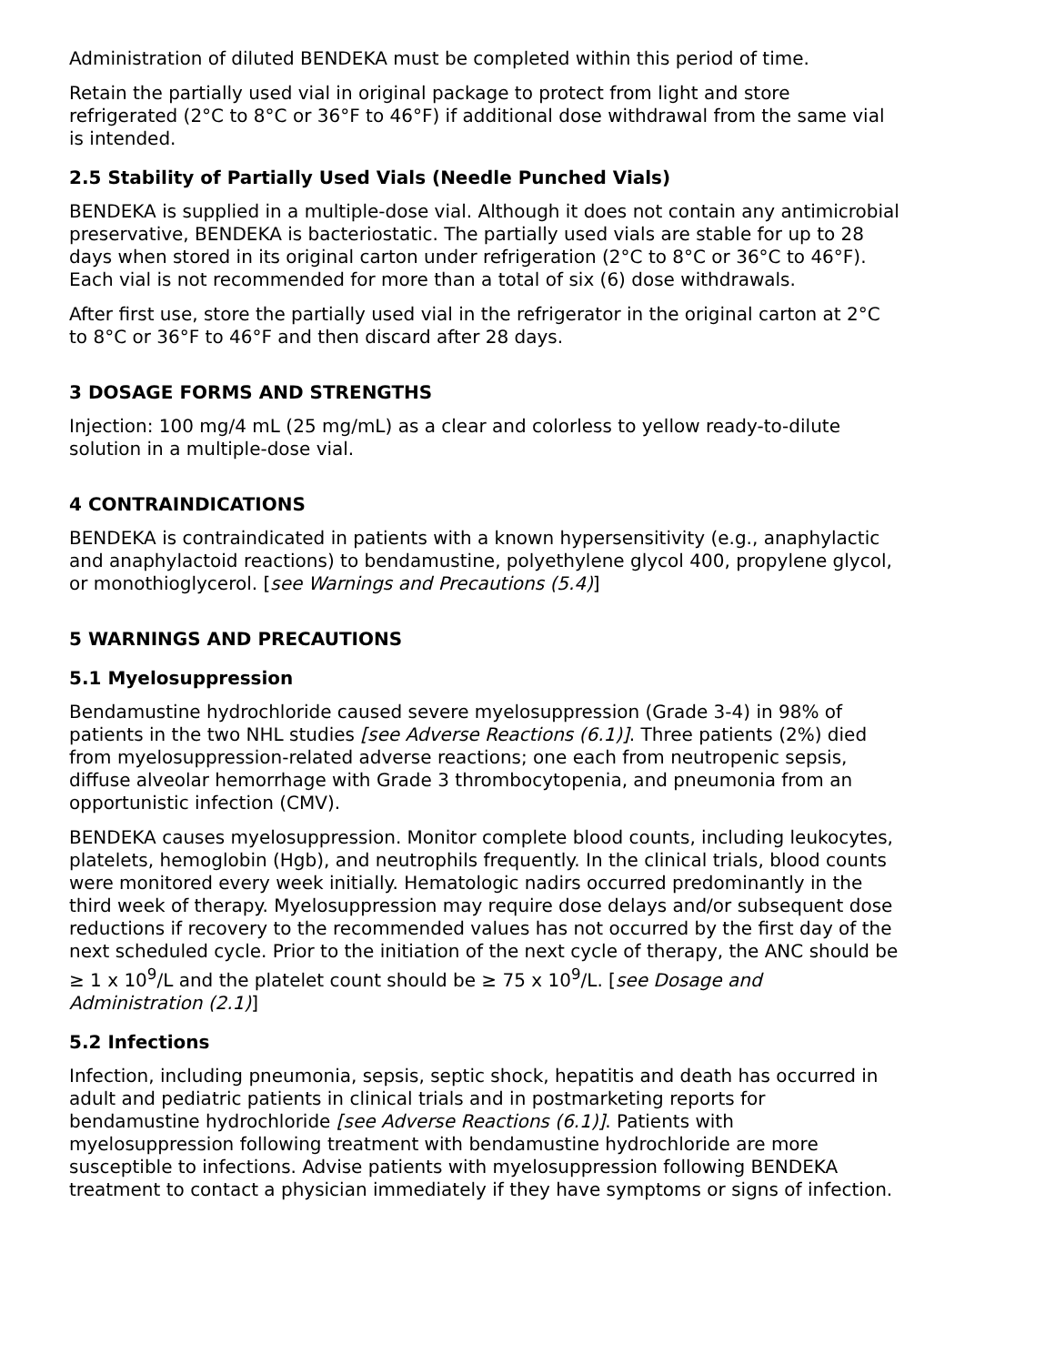Administration of diluted BENDEKA must be completed within this period of time.
Retain the partially used vial in original package to protect from light and store refrigerated (2°C to 8°C or 36°F to 46°F) if additional dose withdrawal from the same vial is intended.
2.5 Stability of Partially Used Vials (Needle Punched Vials)
BENDEKA is supplied in a multiple-dose vial. Although it does not contain any antimicrobial preservative, BENDEKA is bacteriostatic. The partially used vials are stable for up to 28 days when stored in its original carton under refrigeration (2°C to 8°C or 36°C to 46°F). Each vial is not recommended for more than a total of six (6) dose withdrawals.
After first use, store the partially used vial in the refrigerator in the original carton at 2°C to 8°C or 36°F to 46°F and then discard after 28 days.
3 DOSAGE FORMS AND STRENGTHS
Injection: 100 mg/4 mL (25 mg/mL) as a clear and colorless to yellow ready-to-dilute solution in a multiple-dose vial.
4 CONTRAINDICATIONS
BENDEKA is contraindicated in patients with a known hypersensitivity (e.g., anaphylactic and anaphylactoid reactions) to bendamustine, polyethylene glycol 400, propylene glycol, or monothioglycerol. [see Warnings and Precautions (5.4)]
5 WARNINGS AND PRECAUTIONS
5.1 Myelosuppression
Bendamustine hydrochloride caused severe myelosuppression (Grade 3-4) in 98% of patients in the two NHL studies [see Adverse Reactions (6.1)]. Three patients (2%) died from myelosuppression-related adverse reactions; one each from neutropenic sepsis, diffuse alveolar hemorrhage with Grade 3 thrombocytopenia, and pneumonia from an opportunistic infection (CMV).
BENDEKA causes myelosuppression. Monitor complete blood counts, including leukocytes, platelets, hemoglobin (Hgb), and neutrophils frequently. In the clinical trials, blood counts were monitored every week initially. Hematologic nadirs occurred predominantly in the third week of therapy. Myelosuppression may require dose delays and/or subsequent dose reductions if recovery to the recommended values has not occurred by the first day of the next scheduled cycle. Prior to the initiation of the next cycle of therapy, the ANC should be ≥ 1 x 10<sup>9</sup>/L and the platelet count should be ≥ 75 x 10<sup>9</sup>/L. [see Dosage and Administration (2.1)]
5.2 Infections
Infection, including pneumonia, sepsis, septic shock, hepatitis and death has occurred in adult and pediatric patients in clinical trials and in postmarketing reports for bendamustine hydrochloride [see Adverse Reactions (6.1)]. Patients with myelosuppression following treatment with bendamustine hydrochloride are more susceptible to infections. Advise patients with myelosuppression following BENDEKA treatment to contact a physician immediately if they have symptoms or signs of infection.